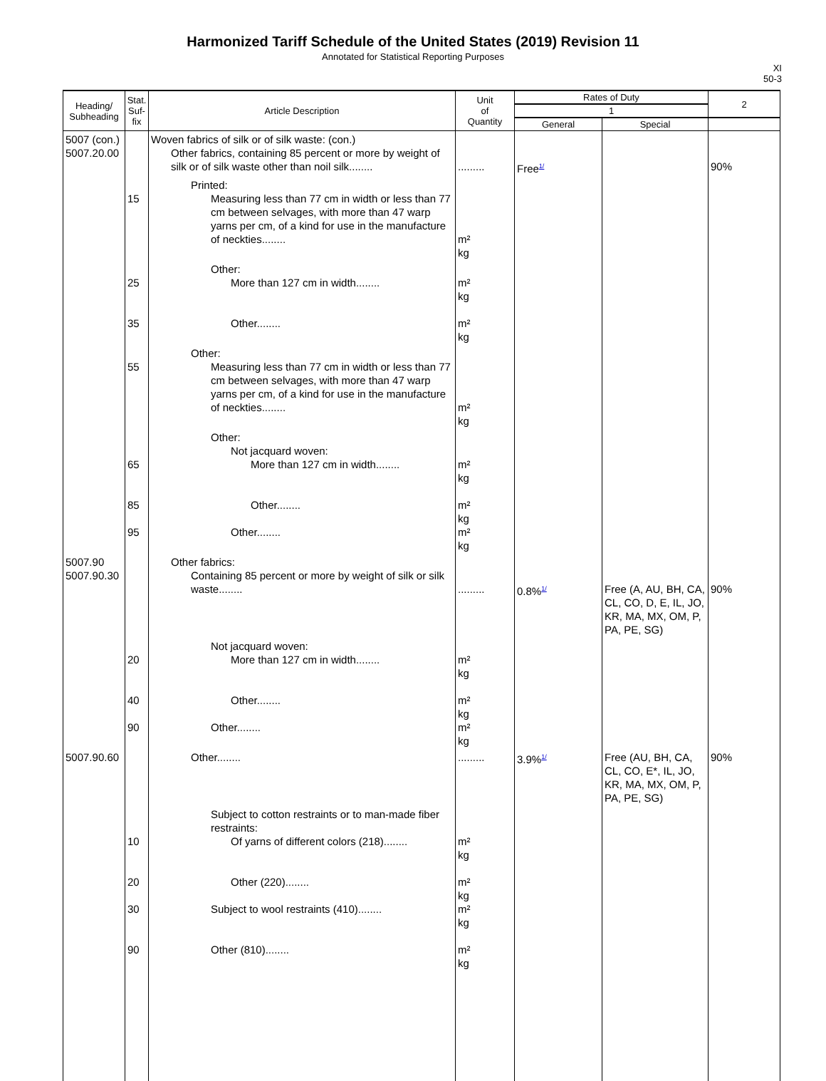Harmonized Tariff Schedule of the United States (2019) Revision 11
Annotated for Statistical Reporting Purposes
XI
50-3
| Heading/ Subheading | Stat. Suf- fix | Article Description | Unit of Quantity | Rates of Duty | | 2 |
| --- | --- | --- | --- | --- | --- | --- |
| | | | | 1 | | |
| | | | | General | Special | |
| 5007 (con.) 5007.20.00 | | Woven fabrics of silk or of silk waste: (con.) Other fabrics, containing 85 percent or more by weight of silk or of silk waste other than noil silk........ | ......... | Free<sup>1/</sup> | | 90% |
| | 15 | Printed: Measuring less than 77 cm in width or less than 77 cm between selvages, with more than 47 warp yarns per cm, of a kind for use in the manufacture of neckties........ | m² kg | | | |
| | 25 35 | Other: More than 127 cm in width........ Other........ | m² kg m² kg | | | |
| | 55 | Other: Measuring less than 77 cm in width or less than 77 cm between selvages, with more than 47 warp yarns per cm, of a kind for use in the manufacture of neckties........ | m² kg | | | |
| | 65 85 95 | Other: Not jacquard woven: More than 127 cm in width........ Other........ Other........ | m² kg m² kg m² kg | | | |
| 5007.90 5007.90.30 | | Other fabrics: Containing 85 percent or more by weight of silk or silk waste........ | ......... | 0.8%<sup>1/</sup> | Free (A, AU, BH, CA, CL, CO, D, E, IL, JO, KR, MA, MX, OM, P, PA, PE, SG) | 90% |
| | 20 40 90 | Not jacquard woven: More than 127 cm in width........ Other........ Other........ | m² kg m² kg m² kg | | | |
| 5007.90.60 | | Other........ | ......... | 3.9%<sup>1/</sup> | Free (AU, BH, CA, CL, CO, E*, IL, JO, KR, MA, MX, OM, P, PA, PE, SG) | 90% |
| | 10 20 30 90 | Subject to cotton restraints or to man-made fiber restraints: Of yarns of different colors (218)........ Other (220)........ Subject to wool restraints (410)........ Other (810)........ | m² kg m² kg m² kg m² kg | | | |